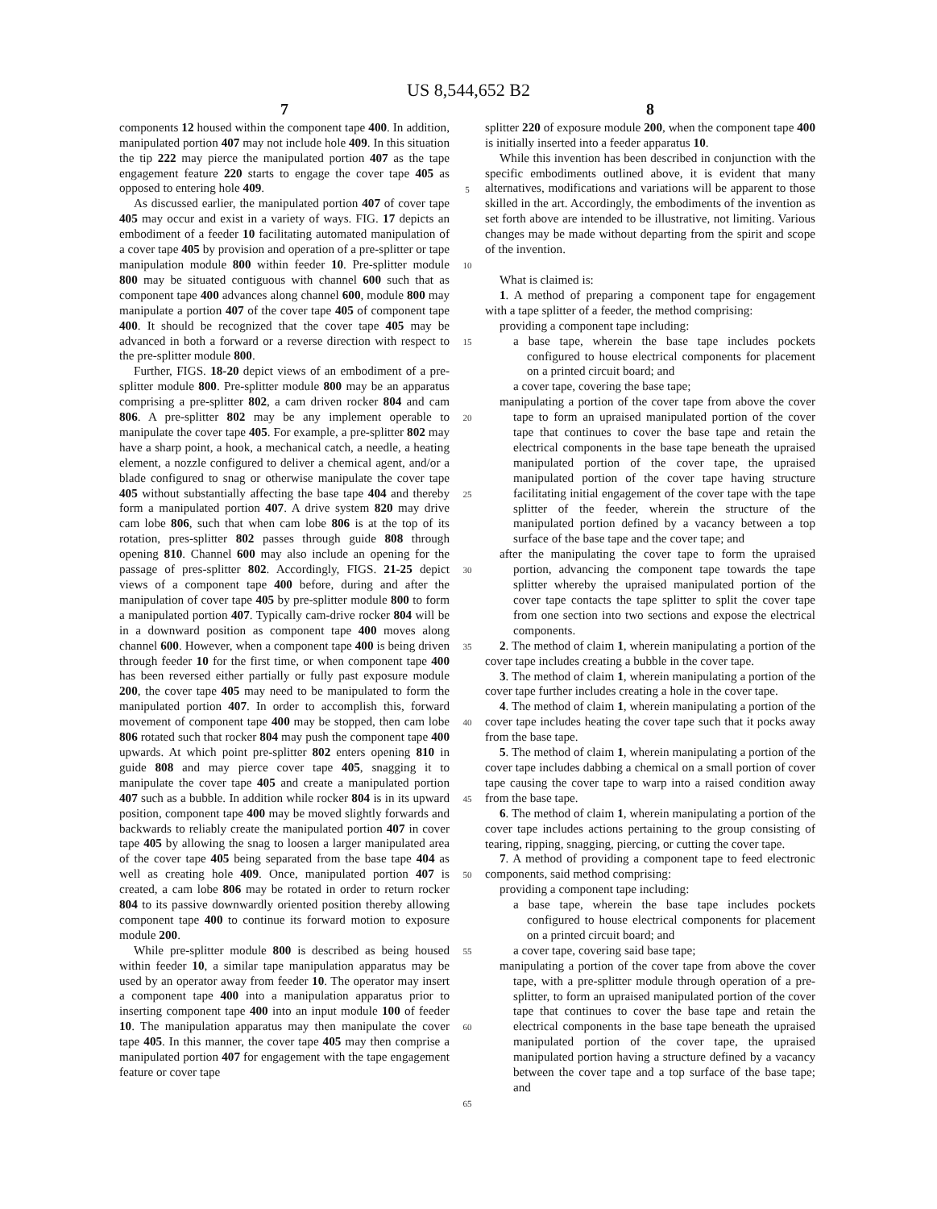US 8,544,652 B2
7
components 12 housed within the component tape 400. In addition, manipulated portion 407 may not include hole 409. In this situation the tip 222 may pierce the manipulated portion 407 as the tape engagement feature 220 starts to engage the cover tape 405 as opposed to entering hole 409.
As discussed earlier, the manipulated portion 407 of cover tape 405 may occur and exist in a variety of ways. FIG. 17 depicts an embodiment of a feeder 10 facilitating automated manipulation of a cover tape 405 by provision and operation of a pre-splitter or tape manipulation module 800 within feeder 10. Pre-splitter module 800 may be situated contiguous with channel 600 such that as component tape 400 advances along channel 600, module 800 may manipulate a portion 407 of the cover tape 405 of component tape 400. It should be recognized that the cover tape 405 may be advanced in both a forward or a reverse direction with respect to the pre-splitter module 800.
Further, FIGS. 18-20 depict views of an embodiment of a pre-splitter module 800. Pre-splitter module 800 may be an apparatus comprising a pre-splitter 802, a cam driven rocker 804 and cam 806. A pre-splitter 802 may be any implement operable to manipulate the cover tape 405. For example, a pre-splitter 802 may have a sharp point, a hook, a mechanical catch, a needle, a heating element, a nozzle configured to deliver a chemical agent, and/or a blade configured to snag or otherwise manipulate the cover tape 405 without substantially affecting the base tape 404 and thereby form a manipulated portion 407. A drive system 820 may drive cam lobe 806, such that when cam lobe 806 is at the top of its rotation, pres-splitter 802 passes through guide 808 through opening 810. Channel 600 may also include an opening for the passage of pres-splitter 802. Accordingly, FIGS. 21-25 depict views of a component tape 400 before, during and after the manipulation of cover tape 405 by pre-splitter module 800 to form a manipulated portion 407. Typically cam-drive rocker 804 will be in a downward position as component tape 400 moves along channel 600. However, when a component tape 400 is being driven through feeder 10 for the first time, or when component tape 400 has been reversed either partially or fully past exposure module 200, the cover tape 405 may need to be manipulated to form the manipulated portion 407. In order to accomplish this, forward movement of component tape 400 may be stopped, then cam lobe 806 rotated such that rocker 804 may push the component tape 400 upwards. At which point pre-splitter 802 enters opening 810 in guide 808 and may pierce cover tape 405, snagging it to manipulate the cover tape 405 and create a manipulated portion 407 such as a bubble. In addition while rocker 804 is in its upward position, component tape 400 may be moved slightly forwards and backwards to reliably create the manipulated portion 407 in cover tape 405 by allowing the snag to loosen a larger manipulated area of the cover tape 405 being separated from the base tape 404 as well as creating hole 409. Once, manipulated portion 407 is created, a cam lobe 806 may be rotated in order to return rocker 804 to its passive downwardly oriented position thereby allowing component tape 400 to continue its forward motion to exposure module 200.
While pre-splitter module 800 is described as being housed within feeder 10, a similar tape manipulation apparatus may be used by an operator away from feeder 10. The operator may insert a component tape 400 into a manipulation apparatus prior to inserting component tape 400 into an input module 100 of feeder 10. The manipulation apparatus may then manipulate the cover tape 405. In this manner, the cover tape 405 may then comprise a manipulated portion 407 for engagement with the tape engagement feature or cover tape
5
10
15
20
25
30
35
40
45
50
55
60
65
8
splitter 220 of exposure module 200, when the component tape 400 is initially inserted into a feeder apparatus 10.
While this invention has been described in conjunction with the specific embodiments outlined above, it is evident that many alternatives, modifications and variations will be apparent to those skilled in the art. Accordingly, the embodiments of the invention as set forth above are intended to be illustrative, not limiting. Various changes may be made without departing from the spirit and scope of the invention.
What is claimed is:
1. A method of preparing a component tape for engagement with a tape splitter of a feeder, the method comprising:
providing a component tape including:
a base tape, wherein the base tape includes pockets configured to house electrical components for placement on a printed circuit board; and
a cover tape, covering the base tape;
manipulating a portion of the cover tape from above the cover tape to form an upraised manipulated portion of the cover tape that continues to cover the base tape and retain the electrical components in the base tape beneath the upraised manipulated portion of the cover tape, the upraised manipulated portion of the cover tape having structure facilitating initial engagement of the cover tape with the tape splitter of the feeder, wherein the structure of the manipulated portion defined by a vacancy between a top surface of the base tape and the cover tape; and
after the manipulating the cover tape to form the upraised portion, advancing the component tape towards the tape splitter whereby the upraised manipulated portion of the cover tape contacts the tape splitter to split the cover tape from one section into two sections and expose the electrical components.
2. The method of claim 1, wherein manipulating a portion of the cover tape includes creating a bubble in the cover tape.
3. The method of claim 1, wherein manipulating a portion of the cover tape further includes creating a hole in the cover tape.
4. The method of claim 1, wherein manipulating a portion of the cover tape includes heating the cover tape such that it pocks away from the base tape.
5. The method of claim 1, wherein manipulating a portion of the cover tape includes dabbing a chemical on a small portion of cover tape causing the cover tape to warp into a raised condition away from the base tape.
6. The method of claim 1, wherein manipulating a portion of the cover tape includes actions pertaining to the group consisting of tearing, ripping, snagging, piercing, or cutting the cover tape.
7. A method of providing a component tape to feed electronic components, said method comprising:
providing a component tape including:
a base tape, wherein the base tape includes pockets configured to house electrical components for placement on a printed circuit board; and
a cover tape, covering said base tape;
manipulating a portion of the cover tape from above the cover tape, with a pre-splitter module through operation of a pre-splitter, to form an upraised manipulated portion of the cover tape that continues to cover the base tape and retain the electrical components in the base tape beneath the upraised manipulated portion of the cover tape, the upraised manipulated portion having a structure defined by a vacancy between the cover tape and a top surface of the base tape; and